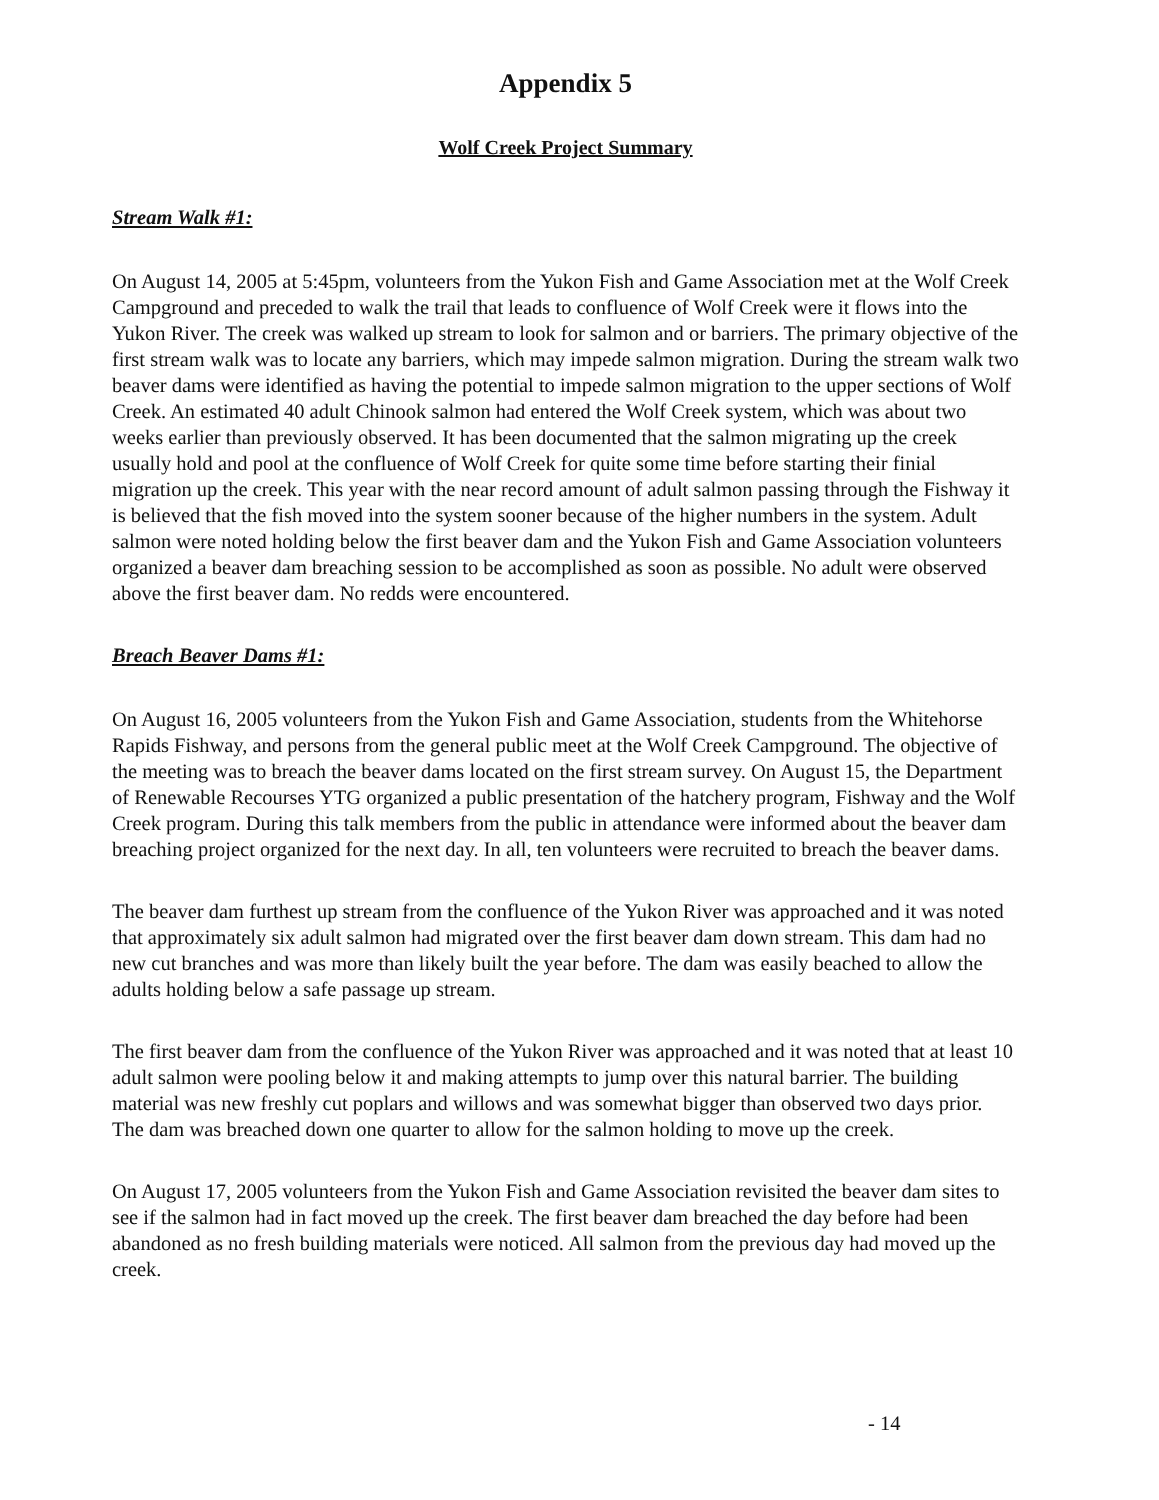Appendix 5
Wolf Creek Project Summary
Stream Walk #1:
On August 14, 2005 at 5:45pm, volunteers from the Yukon Fish and Game Association met at the Wolf Creek Campground and preceded to walk the trail that leads to confluence of Wolf Creek were it flows into the Yukon River. The creek was walked up stream to look for salmon and or barriers. The primary objective of the first stream walk was to locate any barriers, which may impede salmon migration. During the stream walk two beaver dams were identified as having the potential to impede salmon migration to the upper sections of Wolf Creek. An estimated 40 adult Chinook salmon had entered the Wolf Creek system, which was about two weeks earlier than previously observed. It has been documented that the salmon migrating up the creek usually hold and pool at the confluence of Wolf Creek for quite some time before starting their finial migration up the creek. This year with the near record amount of adult salmon passing through the Fishway it is believed that the fish moved into the system sooner because of the higher numbers in the system. Adult salmon were noted holding below the first beaver dam and the Yukon Fish and Game Association volunteers organized a beaver dam breaching session to be accomplished as soon as possible. No adult were observed above the first beaver dam. No redds were encountered.
Breach Beaver Dams #1:
On August 16, 2005 volunteers from the Yukon Fish and Game Association, students from the Whitehorse Rapids Fishway, and persons from the general public meet at the Wolf Creek Campground. The objective of the meeting was to breach the beaver dams located on the first stream survey. On August 15, the Department of Renewable Recourses YTG organized a public presentation of the hatchery program, Fishway and the Wolf Creek program. During this talk members from the public in attendance were informed about the beaver dam breaching project organized for the next day. In all, ten volunteers were recruited to breach the beaver dams.
The beaver dam furthest up stream from the confluence of the Yukon River was approached and it was noted that approximately six adult salmon had migrated over the first beaver dam down stream. This dam had no new cut branches and was more than likely built the year before. The dam was easily beached to allow the adults holding below a safe passage up stream.
The first beaver dam from the confluence of the Yukon River was approached and it was noted that at least 10 adult salmon were pooling below it and making attempts to jump over this natural barrier. The building material was new freshly cut poplars and willows and was somewhat bigger than observed two days prior. The dam was breached down one quarter to allow for the salmon holding to move up the creek.
On August 17, 2005 volunteers from the Yukon Fish and Game Association revisited the beaver dam sites to see if the salmon had in fact moved up the creek. The first beaver dam breached the day before had been abandoned as no fresh building materials were noticed. All salmon from the previous day had moved up the creek.
- 14